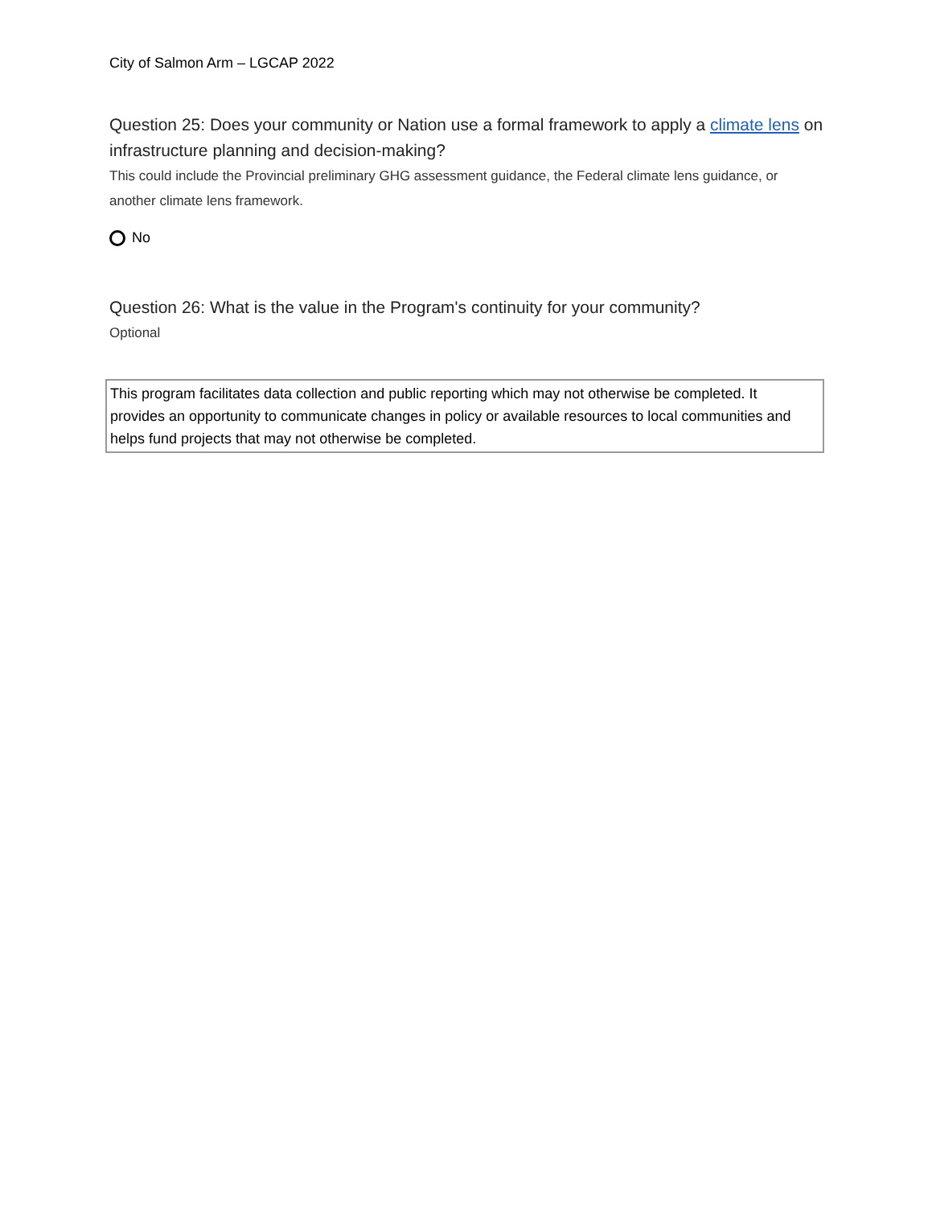City of Salmon Arm – LGCAP 2022
Question 25: Does your community or Nation use a formal framework to apply a climate lens on infrastructure planning and decision-making?
This could include the Provincial preliminary GHG assessment guidance, the Federal climate lens guidance, or another climate lens framework.
No
Question 26: What is the value in the Program's continuity for your community?
Optional
This program facilitates data collection and public reporting which may not otherwise be completed. It provides an opportunity to communicate changes in policy or available resources to local communities and helps fund projects that may not otherwise be completed.